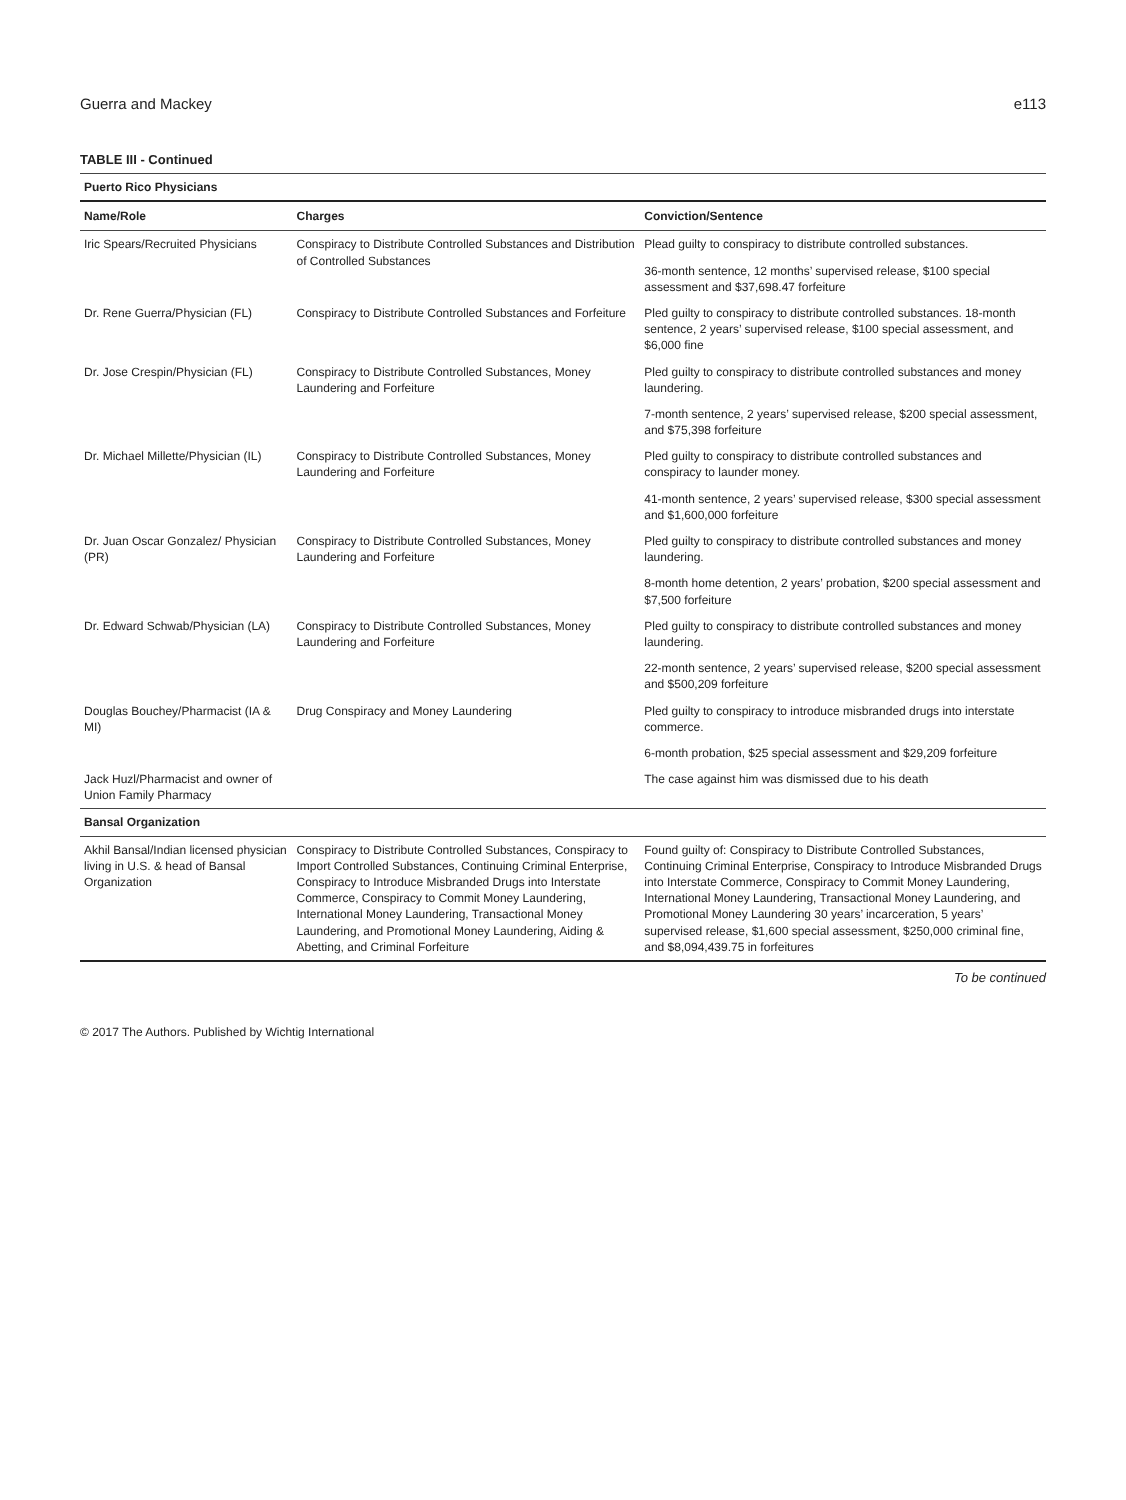Guerra and Mackey e113
TABLE III - Continued
| Puerto Rico Physicians | | |
| Name/Role | Charges | Conviction/Sentence |
| Iric Spears/Recruited Physicians | Conspiracy to Distribute Controlled Substances and Distribution of Controlled Substances | Plead guilty to conspiracy to distribute controlled substances. |
| | | 36-month sentence, 12 months’ supervised release, $100 special assessment and $37,698.47 forfeiture |
| Dr. Rene Guerra/Physician (FL) | Conspiracy to Distribute Controlled Substances and Forfeiture | Pled guilty to conspiracy to distribute controlled substances. 18-month sentence, 2 years’ supervised release, $100 special assessment, and $6,000 fine |
| Dr. Jose Crespin/Physician (FL) | Conspiracy to Distribute Controlled Substances, Money Laundering and Forfeiture | Pled guilty to conspiracy to distribute controlled substances and money laundering. |
| | | 7-month sentence, 2 years’ supervised release, $200 special assessment, and $75,398 forfeiture |
| Dr. Michael Millette/Physician (IL) | Conspiracy to Distribute Controlled Substances, Money Laundering and Forfeiture | Pled guilty to conspiracy to distribute controlled substances and conspiracy to launder money. |
| | | 41-month sentence, 2 years’ supervised release, $300 special assessment and $1,600,000 forfeiture |
| Dr. Juan Oscar Gonzalez/ Physician (PR) | Conspiracy to Distribute Controlled Substances, Money Laundering and Forfeiture | Pled guilty to conspiracy to distribute controlled substances and money laundering. |
| | | 8-month home detention, 2 years’ probation, $200 special assessment and $7,500 forfeiture |
| Dr. Edward Schwab/Physician (LA) | Conspiracy to Distribute Controlled Substances, Money Laundering and Forfeiture | Pled guilty to conspiracy to distribute controlled substances and money laundering. |
| | | 22-month sentence, 2 years’ supervised release, $200 special assessment and $500,209 forfeiture |
| Douglas Bouchey/Pharmacist (IA & MI) | Drug Conspiracy and Money Laundering | Pled guilty to conspiracy to introduce misbranded drugs into interstate commerce. |
| | | 6-month probation, $25 special assessment and $29,209 forfeiture |
| Jack Huzl/Pharmacist and owner of Union Family Pharmacy | | The case against him was dismissed due to his death |
| Bansal Organization | | |
| Akhil Bansal/Indian licensed physician living in U.S. & head of Bansal Organization | Conspiracy to Distribute Controlled Substances, Conspiracy to Import Controlled Substances, Continuing Criminal Enterprise, Conspiracy to Introduce Misbranded Drugs into Interstate Commerce, Conspiracy to Commit Money Laundering, International Money Laundering, Transactional Money Laundering, and Promotional Money Laundering, Aiding & Abetting, and Criminal Forfeiture | Found guilty of: Conspiracy to Distribute Controlled Substances, Continuing Criminal Enterprise, Conspiracy to Introduce Misbranded Drugs into Interstate Commerce, Conspiracy to Commit Money Laundering, International Money Laundering, Transactional Money Laundering, and Promotional Money Laundering 30 years’ incarceration, 5 years’ supervised release, $1,600 special assessment, $250,000 criminal fine, and $8,094,439.75 in forfeitures |
To be continued
© 2017 The Authors. Published by Wichtig International